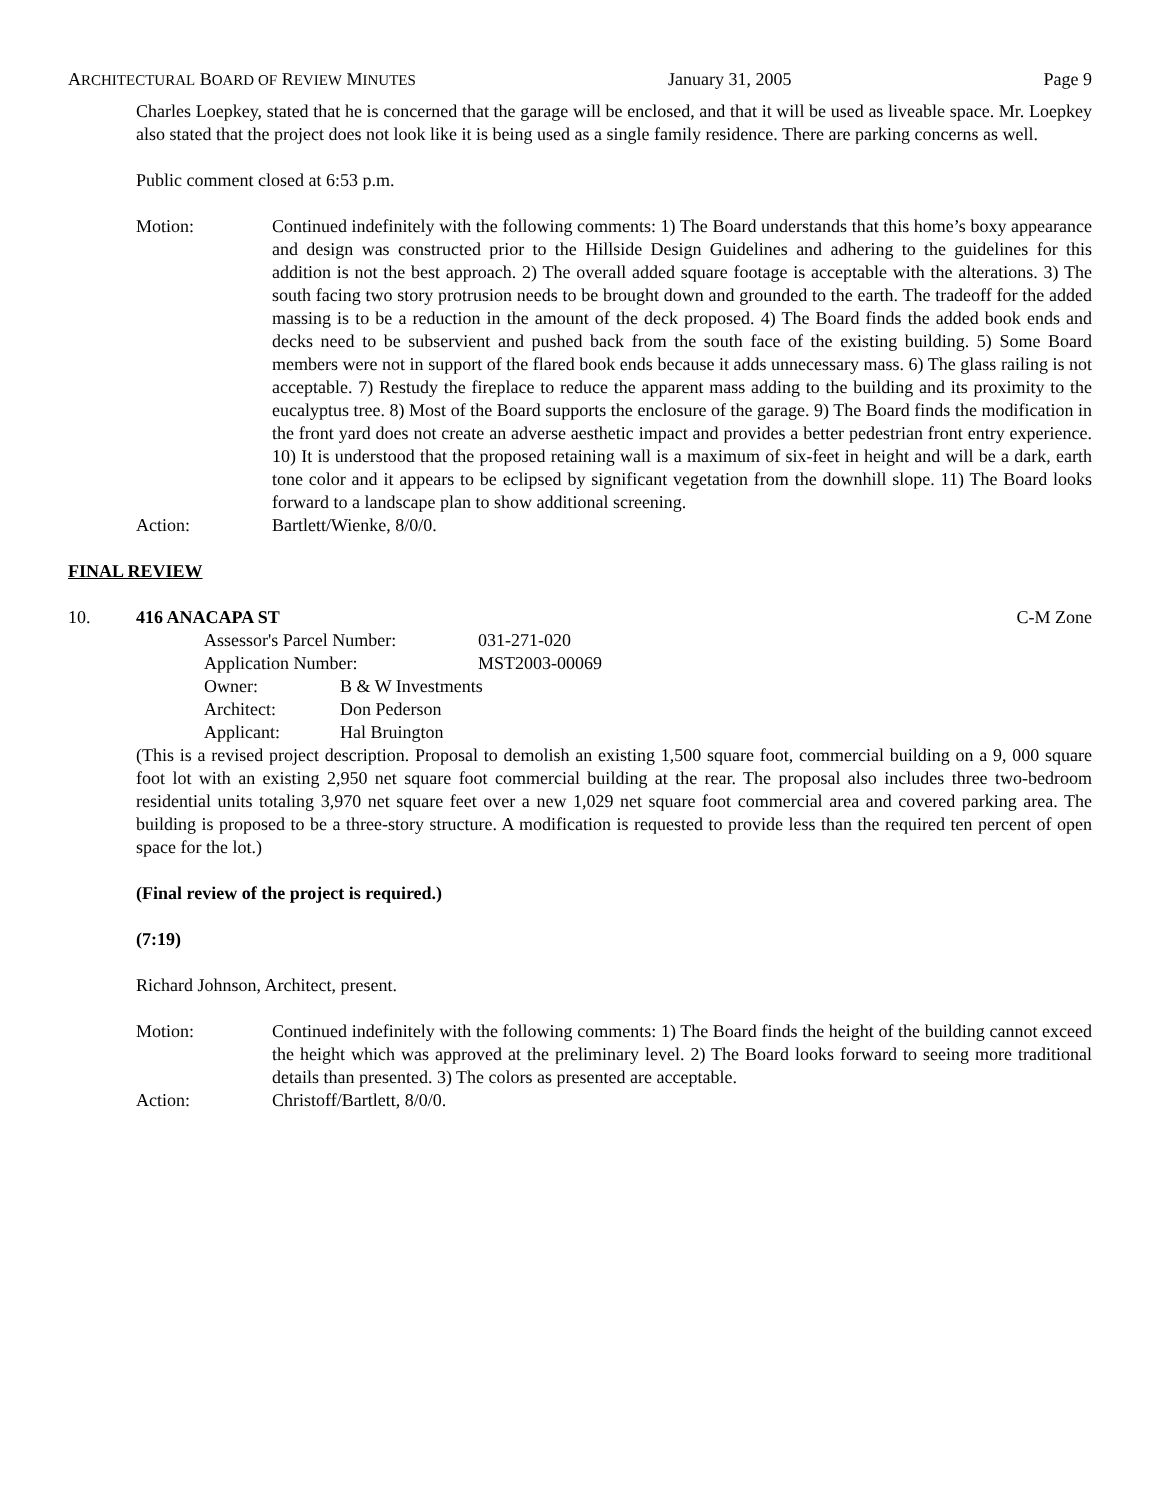ARCHITECTURAL BOARD OF REVIEW MINUTES January 31, 2005 Page 9
Charles Loepkey, stated that he is concerned that the garage will be enclosed, and that it will be used as liveable space. Mr. Loepkey also stated that the project does not look like it is being used as a single family residence. There are parking concerns as well.
Public comment closed at 6:53 p.m.
Motion: Continued indefinitely with the following comments: 1) The Board understands that this home’s boxy appearance and design was constructed prior to the Hillside Design Guidelines and adhering to the guidelines for this addition is not the best approach. 2) The overall added square footage is acceptable with the alterations. 3) The south facing two story protrusion needs to be brought down and grounded to the earth. The tradeoff for the added massing is to be a reduction in the amount of the deck proposed. 4) The Board finds the added book ends and decks need to be subservient and pushed back from the south face of the existing building. 5) Some Board members were not in support of the flared book ends because it adds unnecessary mass. 6) The glass railing is not acceptable. 7) Restudy the fireplace to reduce the apparent mass adding to the building and its proximity to the eucalyptus tree. 8) Most of the Board supports the enclosure of the garage. 9) The Board finds the modification in the front yard does not create an adverse aesthetic impact and provides a better pedestrian front entry experience. 10) It is understood that the proposed retaining wall is a maximum of six-feet in height and will be a dark, earth tone color and it appears to be eclipsed by significant vegetation from the downhill slope. 11) The Board looks forward to a landscape plan to show additional screening.
Action: Bartlett/Wienke, 8/0/0.
FINAL REVIEW
10. 416 ANACAPA ST C-M Zone
Assessor's Parcel Number: 031-271-020
Application Number: MST2003-00069
Owner: B & W Investments
Architect: Don Pederson
Applicant: Hal Bruington
(This is a revised project description. Proposal to demolish an existing 1,500 square foot, commercial building on a 9, 000 square foot lot with an existing 2,950 net square foot commercial building at the rear. The proposal also includes three two-bedroom residential units totaling 3,970 net square feet over a new 1,029 net square foot commercial area and covered parking area. The building is proposed to be a three-story structure. A modification is requested to provide less than the required ten percent of open space for the lot.)
(Final review of the project is required.)
(7:19)
Richard Johnson, Architect, present.
Motion: Continued indefinitely with the following comments: 1) The Board finds the height of the building cannot exceed the height which was approved at the preliminary level. 2) The Board looks forward to seeing more traditional details than presented. 3) The colors as presented are acceptable.
Action: Christoff/Bartlett, 8/0/0.